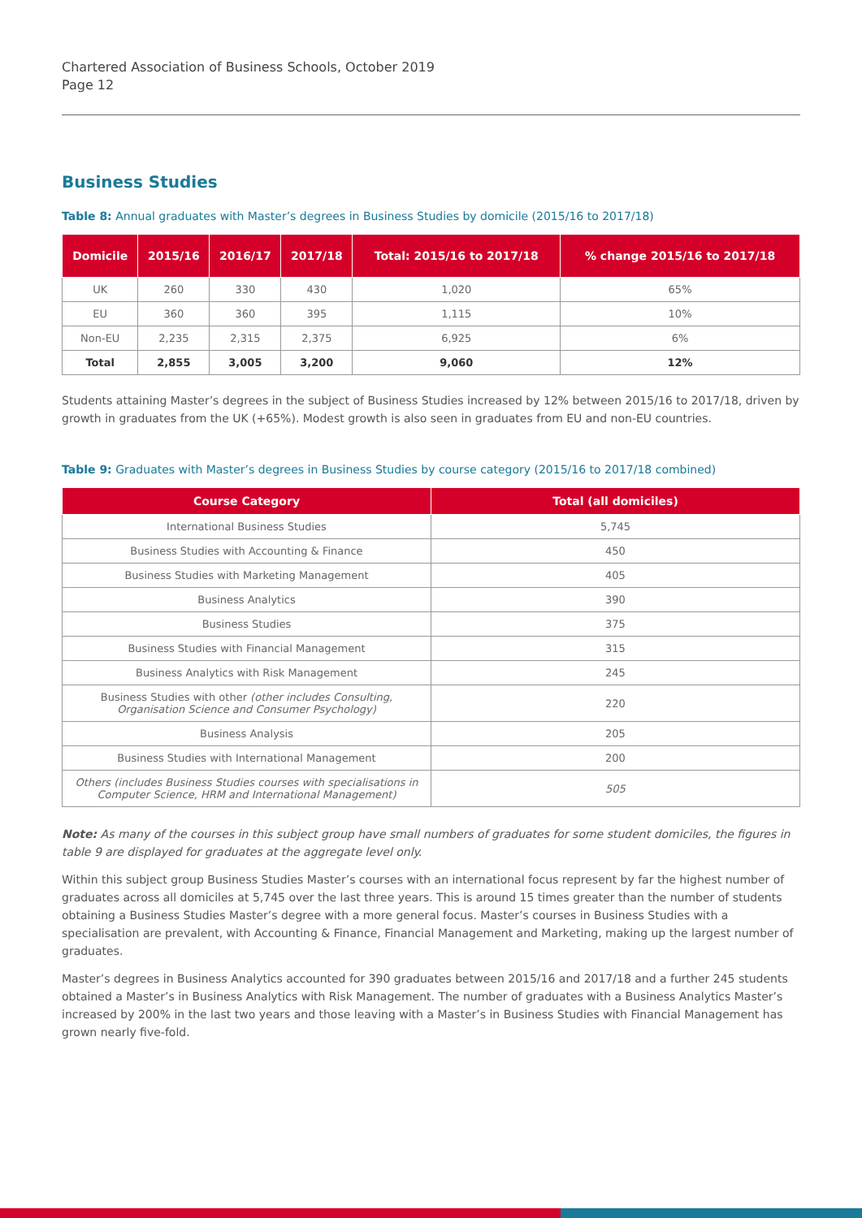Chartered Association of Business Schools, October 2019
Page 12
Business Studies
Table 8: Annual graduates with Master’s degrees in Business Studies by domicile (2015/16 to 2017/18)
| Domicile | 2015/16 | 2016/17 | 2017/18 | Total: 2015/16 to 2017/18 | % change 2015/16 to 2017/18 |
| --- | --- | --- | --- | --- | --- |
| UK | 260 | 330 | 430 | 1,020 | 65% |
| EU | 360 | 360 | 395 | 1,115 | 10% |
| Non-EU | 2,235 | 2,315 | 2,375 | 6,925 | 6% |
| Total | 2,855 | 3,005 | 3,200 | 9,060 | 12% |
Students attaining Master’s degrees in the subject of Business Studies increased by 12% between 2015/16 to 2017/18, driven by growth in graduates from the UK (+65%). Modest growth is also seen in graduates from EU and non-EU countries.
Table 9: Graduates with Master’s degrees in Business Studies by course category (2015/16 to 2017/18 combined)
| Course Category | Total (all domiciles) |
| --- | --- |
| International Business Studies | 5,745 |
| Business Studies with Accounting & Finance | 450 |
| Business Studies with Marketing Management | 405 |
| Business Analytics | 390 |
| Business Studies | 375 |
| Business Studies with Financial Management | 315 |
| Business Analytics with Risk Management | 245 |
| Business Studies with other (other includes Consulting, Organisation Science and Consumer Psychology) | 220 |
| Business Analysis | 205 |
| Business Studies with International Management | 200 |
| Others (includes Business Studies courses with specialisations in Computer Science, HRM and International Management) | 505 |
Note: As many of the courses in this subject group have small numbers of graduates for some student domiciles, the figures in table 9 are displayed for graduates at the aggregate level only.
Within this subject group Business Studies Master’s courses with an international focus represent by far the highest number of graduates across all domiciles at 5,745 over the last three years. This is around 15 times greater than the number of students obtaining a Business Studies Master’s degree with a more general focus. Master’s courses in Business Studies with a specialisation are prevalent, with Accounting & Finance, Financial Management and Marketing, making up the largest number of graduates.
Master’s degrees in Business Analytics accounted for 390 graduates between 2015/16 and 2017/18 and a further 245 students obtained a Master’s in Business Analytics with Risk Management. The number of graduates with a Business Analytics Master’s increased by 200% in the last two years and those leaving with a Master’s in Business Studies with Financial Management has grown nearly five-fold.